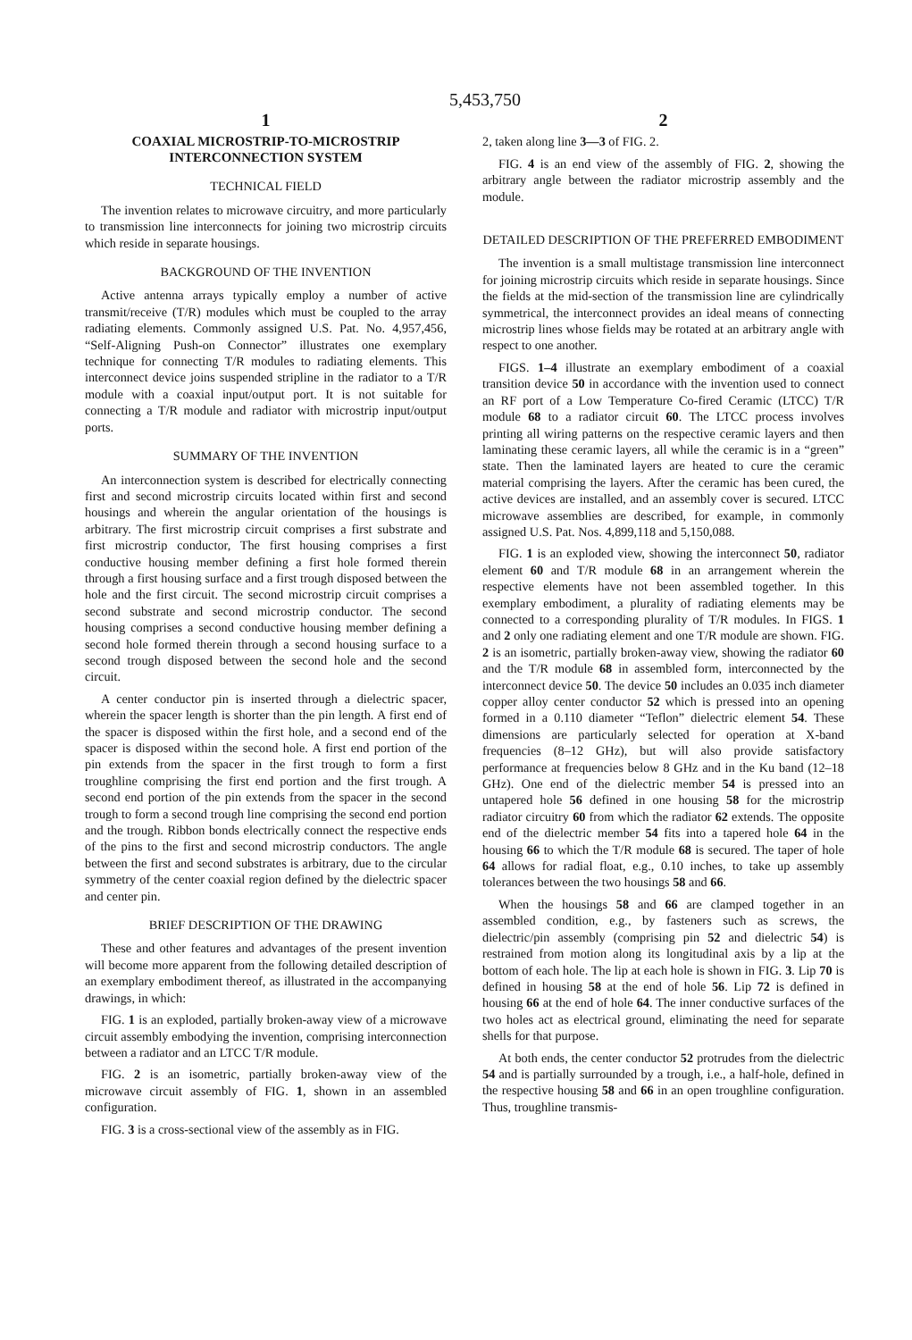5,453,750
1
COAXIAL MICROSTRIP-TO-MICROSTRIP INTERCONNECTION SYSTEM
TECHNICAL FIELD
The invention relates to microwave circuitry, and more particularly to transmission line interconnects for joining two microstrip circuits which reside in separate housings.
BACKGROUND OF THE INVENTION
Active antenna arrays typically employ a number of active transmit/receive (T/R) modules which must be coupled to the array radiating elements. Commonly assigned U.S. Pat. No. 4,957,456, “Self-Aligning Push-on Connector” illustrates one exemplary technique for connecting T/R modules to radiating elements. This interconnect device joins suspended stripline in the radiator to a T/R module with a coaxial input/output port. It is not suitable for connecting a T/R module and radiator with microstrip input/output ports.
SUMMARY OF THE INVENTION
An interconnection system is described for electrically connecting first and second microstrip circuits located within first and second housings and wherein the angular orientation of the housings is arbitrary. The first microstrip circuit comprises a first substrate and first microstrip conductor, The first housing comprises a first conductive housing member defining a first hole formed therein through a first housing surface and a first trough disposed between the hole and the first circuit. The second microstrip circuit comprises a second substrate and second microstrip conductor. The second housing comprises a second conductive housing member defining a second hole formed therein through a second housing surface to a second trough disposed between the second hole and the second circuit.
A center conductor pin is inserted through a dielectric spacer, wherein the spacer length is shorter than the pin length. A first end of the spacer is disposed within the first hole, and a second end of the spacer is disposed within the second hole. A first end portion of the pin extends from the spacer in the first trough to form a first troughline comprising the first end portion and the first trough. A second end portion of the pin extends from the spacer in the second trough to form a second trough line comprising the second end portion and the trough. Ribbon bonds electrically connect the respective ends of the pins to the first and second microstrip conductors. The angle between the first and second substrates is arbitrary, due to the circular symmetry of the center coaxial region defined by the dielectric spacer and center pin.
BRIEF DESCRIPTION OF THE DRAWING
These and other features and advantages of the present invention will become more apparent from the following detailed description of an exemplary embodiment thereof, as illustrated in the accompanying drawings, in which:
FIG. 1 is an exploded, partially broken-away view of a microwave circuit assembly embodying the invention, comprising interconnection between a radiator and an LTCC T/R module.
FIG. 2 is an isometric, partially broken-away view of the microwave circuit assembly of FIG. 1, shown in an assembled configuration.
FIG. 3 is a cross-sectional view of the assembly as in FIG.
2
2, taken along line 3—3 of FIG. 2.
FIG. 4 is an end view of the assembly of FIG. 2, showing the arbitrary angle between the radiator microstrip assembly and the module.
DETAILED DESCRIPTION OF THE PREFERRED EMBODIMENT
The invention is a small multistage transmission line interconnect for joining microstrip circuits which reside in separate housings. Since the fields at the mid-section of the transmission line are cylindrically symmetrical, the interconnect provides an ideal means of connecting microstrip lines whose fields may be rotated at an arbitrary angle with respect to one another.
FIGS. 1–4 illustrate an exemplary embodiment of a coaxial transition device 50 in accordance with the invention used to connect an RF port of a Low Temperature Co-fired Ceramic (LTCC) T/R module 68 to a radiator circuit 60. The LTCC process involves printing all wiring patterns on the respective ceramic layers and then laminating these ceramic layers, all while the ceramic is in a “green” state. Then the laminated layers are heated to cure the ceramic material comprising the layers. After the ceramic has been cured, the active devices are installed, and an assembly cover is secured. LTCC microwave assemblies are described, for example, in commonly assigned U.S. Pat. Nos. 4,899,118 and 5,150,088.
FIG. 1 is an exploded view, showing the interconnect 50, radiator element 60 and T/R module 68 in an arrangement wherein the respective elements have not been assembled together. In this exemplary embodiment, a plurality of radiating elements may be connected to a corresponding plurality of T/R modules. In FIGS. 1 and 2 only one radiating element and one T/R module are shown. FIG. 2 is an isometric, partially broken-away view, showing the radiator 60 and the T/R module 68 in assembled form, interconnected by the interconnect device 50. The device 50 includes an 0.035 inch diameter copper alloy center conductor 52 which is pressed into an opening formed in a 0.110 diameter “Teflon” dielectric element 54. These dimensions are particularly selected for operation at X-band frequencies (8–12 GHz), but will also provide satisfactory performance at frequencies below 8 GHz and in the Ku band (12–18 GHz). One end of the dielectric member 54 is pressed into an untapered hole 56 defined in one housing 58 for the microstrip radiator circuitry 60 from which the radiator 62 extends. The opposite end of the dielectric member 54 fits into a tapered hole 64 in the housing 66 to which the T/R module 68 is secured. The taper of hole 64 allows for radial float, e.g., 0.10 inches, to take up assembly tolerances between the two housings 58 and 66.
When the housings 58 and 66 are clamped together in an assembled condition, e.g., by fasteners such as screws, the dielectric/pin assembly (comprising pin 52 and dielectric 54) is restrained from motion along its longitudinal axis by a lip at the bottom of each hole. The lip at each hole is shown in FIG. 3. Lip 70 is defined in housing 58 at the end of hole 56. Lip 72 is defined in housing 66 at the end of hole 64. The inner conductive surfaces of the two holes act as electrical ground, eliminating the need for separate shells for that purpose.
At both ends, the center conductor 52 protrudes from the dielectric 54 and is partially surrounded by a trough, i.e., a half-hole, defined in the respective housing 58 and 66 in an open troughline configuration. Thus, troughline transmis-